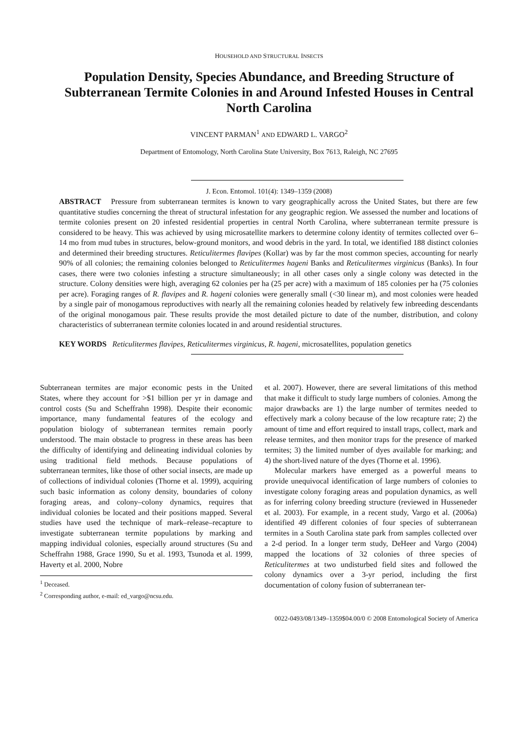HOUSEHOLD AND STRUCTURAL INSECTS
Population Density, Species Abundance, and Breeding Structure of Subterranean Termite Colonies in and Around Infested Houses in Central North Carolina
VINCENT PARMAN<sup>1</sup> AND EDWARD L. VARGO<sup>2</sup>
Department of Entomology, North Carolina State University, Box 7613, Raleigh, NC 27695
J. Econ. Entomol. 101(4): 1349–1359 (2008)
ABSTRACT Pressure from subterranean termites is known to vary geographically across the United States, but there are few quantitative studies concerning the threat of structural infestation for any geographic region. We assessed the number and locations of termite colonies present on 20 infested residential properties in central North Carolina, where subterranean termite pressure is considered to be heavy. This was achieved by using microsatellite markers to determine colony identity of termites collected over 6–14 mo from mud tubes in structures, below-ground monitors, and wood debris in the yard. In total, we identified 188 distinct colonies and determined their breeding structures. Reticulitermes flavipes (Kollar) was by far the most common species, accounting for nearly 90% of all colonies; the remaining colonies belonged to Reticulitermes hageni Banks and Reticulitermes virginicus (Banks). In four cases, there were two colonies infesting a structure simultaneously; in all other cases only a single colony was detected in the structure. Colony densities were high, averaging 62 colonies per ha (25 per acre) with a maximum of 185 colonies per ha (75 colonies per acre). Foraging ranges of R. flavipes and R. hageni colonies were generally small (<30 linear m), and most colonies were headed by a single pair of monogamous reproductives with nearly all the remaining colonies headed by relatively few inbreeding descendants of the original monogamous pair. These results provide the most detailed picture to date of the number, distribution, and colony characteristics of subterranean termite colonies located in and around residential structures.
KEY WORDS Reticulitermes flavipes, Reticulitermes virginicus, R. hageni, microsatellites, population genetics
Subterranean termites are major economic pests in the United States, where they account for >$1 billion per yr in damage and control costs (Su and Scheffrahn 1998). Despite their economic importance, many fundamental features of the ecology and population biology of subterranean termites remain poorly understood. The main obstacle to progress in these areas has been the difficulty of identifying and delineating individual colonies by using traditional field methods. Because populations of subterranean termites, like those of other social insects, are made up of collections of individual colonies (Thorne et al. 1999), acquiring such basic information as colony density, boundaries of colony foraging areas, and colony–colony dynamics, requires that individual colonies be located and their positions mapped. Several studies have used the technique of mark–release–recapture to investigate subterranean termite populations by marking and mapping individual colonies, especially around structures (Su and Scheffrahn 1988, Grace 1990, Su et al. 1993, Tsunoda et al. 1999, Haverty et al. 2000, Nobre
<sup>1</sup> Deceased.
<sup>2</sup> Corresponding author, e-mail: ed_vargo@ncsu.edu.
et al. 2007). However, there are several limitations of this method that make it difficult to study large numbers of colonies. Among the major drawbacks are 1) the large number of termites needed to effectively mark a colony because of the low recapture rate; 2) the amount of time and effort required to install traps, collect, mark and release termites, and then monitor traps for the presence of marked termites; 3) the limited number of dyes available for marking; and 4) the short-lived nature of the dyes (Thorne et al. 1996).
Molecular markers have emerged as a powerful means to provide unequivocal identification of large numbers of colonies to investigate colony foraging areas and population dynamics, as well as for inferring colony breeding structure (reviewed in Husseneder et al. 2003). For example, in a recent study, Vargo et al. (2006a) identified 49 different colonies of four species of subterranean termites in a South Carolina state park from samples collected over a 2-d period. In a longer term study, DeHeer and Vargo (2004) mapped the locations of 32 colonies of three species of Reticulitermes at two undisturbed field sites and followed the colony dynamics over a 3-yr period, including the first documentation of colony fusion of subterranean ter-
0022-0493/08/1349–1359$04.00/0 © 2008 Entomological Society of America